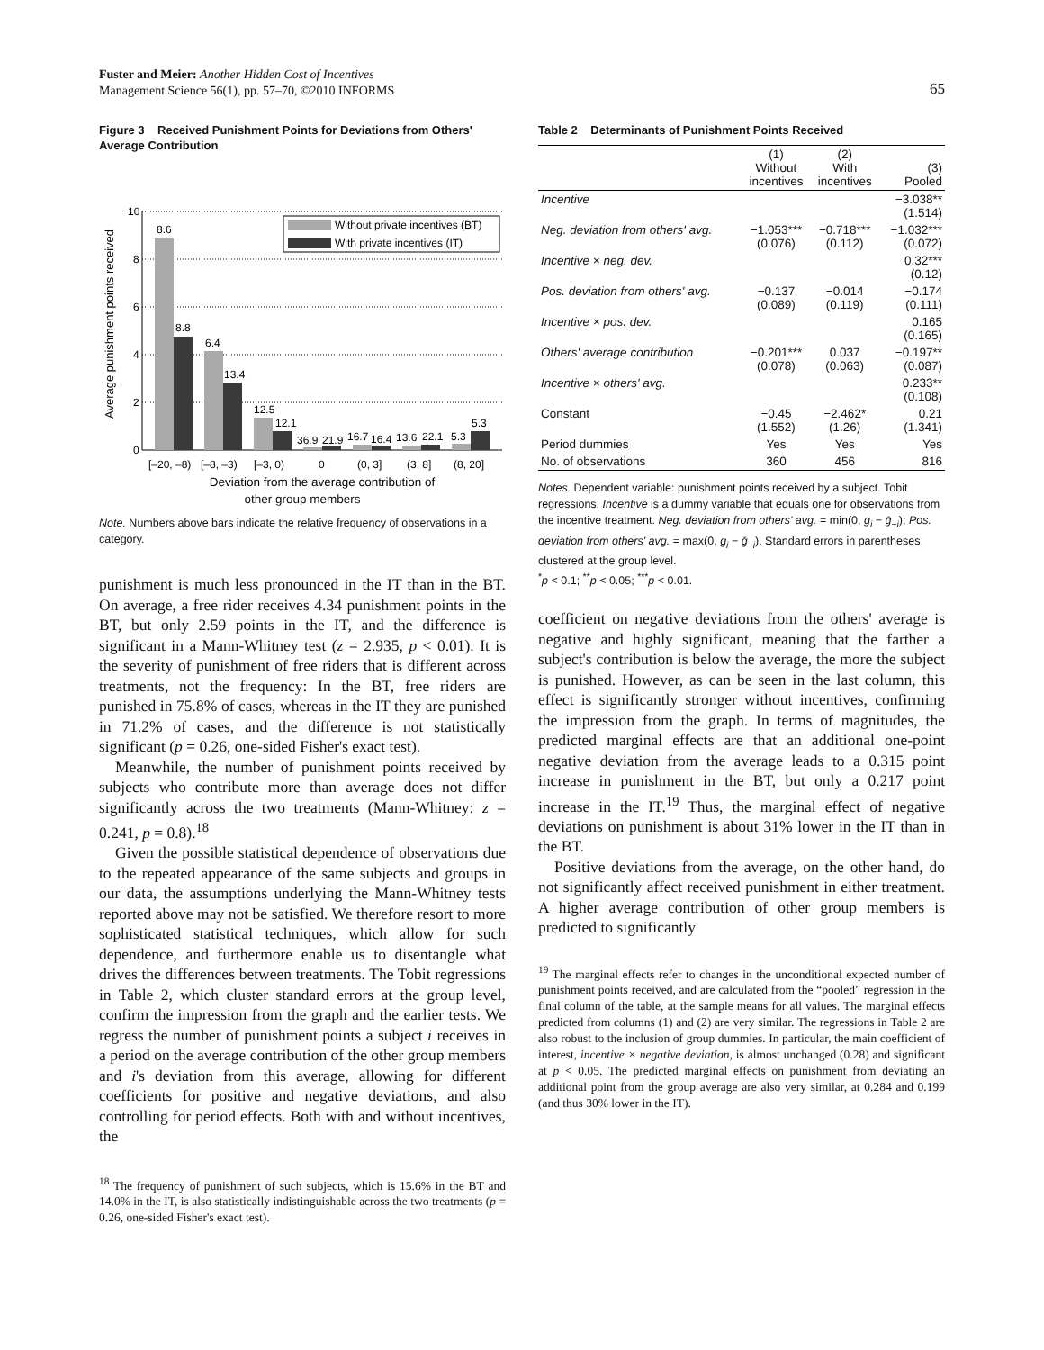Fuster and Meier: Another Hidden Cost of Incentives
Management Science 56(1), pp. 57–70, ©2010 INFORMS
65
Figure 3 Received Punishment Points for Deviations from Others' Average Contribution
Average punishment points received
0
2
4
6
8
10
8.6
8.8
6.4
13.4
12.5
12.1
36.9
21.9
16.7
16.4
13.6
22.1
5.3
5.3
Without private incentives (BT)
With private incentives (IT)
[–20, –8)
[–8, –3)
[–3, 0)
0
(0, 3]
(3, 8]
(8, 20]
Deviation from the average contribution of
other group members
Note. Numbers above bars indicate the relative frequency of observations in a category.
punishment is much less pronounced in the IT than in the BT. On average, a free rider receives 4.34 punishment points in the BT, but only 2.59 points in the IT, and the difference is significant in a Mann-Whitney test (z = 2.935, p < 0.01). It is the severity of punishment of free riders that is different across treatments, not the frequency: In the BT, free riders are punished in 75.8% of cases, whereas in the IT they are punished in 71.2% of cases, and the difference is not statistically significant (p = 0.26, one-sided Fisher's exact test).
Meanwhile, the number of punishment points received by subjects who contribute more than average does not differ significantly across the two treatments (Mann-Whitney: z = 0.241, p = 0.8).<sup>18</sup>
Given the possible statistical dependence of observations due to the repeated appearance of the same subjects and groups in our data, the assumptions underlying the Mann-Whitney tests reported above may not be satisfied. We therefore resort to more sophisticated statistical techniques, which allow for such dependence, and furthermore enable us to disentangle what drives the differences between treatments. The Tobit regressions in Table 2, which cluster standard errors at the group level, confirm the impression from the graph and the earlier tests. We regress the number of punishment points a subject i receives in a period on the average contribution of the other group members and i's deviation from this average, allowing for different coefficients for positive and negative deviations, and also controlling for period effects. Both with and without incentives, the
<sup>18</sup> The frequency of punishment of such subjects, which is 15.6% in the BT and 14.0% in the IT, is also statistically indistinguishable across the two treatments (p = 0.26, one-sided Fisher's exact test).
Table 2 Determinants of Punishment Points Received
| | (1) Without incentives | (2) With incentives | (3) Pooled |
| --- | --- | --- | --- |
| Incentive | | | −3.038** (1.514) |
| Neg. deviation from others' avg. | −1.053*** (0.076) | −0.718*** (0.112) | −1.032*** (0.072) |
| Incentive × neg. dev. | | | 0.32*** (0.12) |
| Pos. deviation from others' avg. | −0.137 (0.089) | −0.014 (0.119) | −0.174 (0.111) |
| Incentive × pos. dev. | | | 0.165 (0.165) |
| Others' average contribution | −0.201*** (0.078) | 0.037 (0.063) | −0.197** (0.087) |
| Incentive × others' avg. | | | 0.233** (0.108) |
| Constant | −0.45 (1.552) | −2.462* (1.26) | 0.21 (1.341) |
| Period dummies | Yes | Yes | Yes |
| No. of observations | 360 | 456 | 816 |
Notes. Dependent variable: punishment points received by a subject. Tobit regressions. Incentive is a dummy variable that equals one for observations from the incentive treatment. Neg. deviation from others' avg. = min(0, g<sub>i</sub> − ḡ<sub>−i</sub>); Pos. deviation from others' avg. = max(0, g<sub>i</sub> − ḡ<sub>−i</sub>). Standard errors in parentheses clustered at the group level.
<sup>*</sup> p < 0.1; <sup>**</sup>p < 0.05; <sup>***</sup>p < 0.01.
coefficient on negative deviations from the others' average is negative and highly significant, meaning that the farther a subject's contribution is below the average, the more the subject is punished. However, as can be seen in the last column, this effect is significantly stronger without incentives, confirming the impression from the graph. In terms of magnitudes, the predicted marginal effects are that an additional one-point negative deviation from the average leads to a 0.315 point increase in punishment in the BT, but only a 0.217 point increase in the IT.<sup>19</sup> Thus, the marginal effect of negative deviations on punishment is about 31% lower in the IT than in the BT.
Positive deviations from the average, on the other hand, do not significantly affect received punishment in either treatment. A higher average contribution of other group members is predicted to significantly
<sup>19</sup> The marginal effects refer to changes in the unconditional expected number of punishment points received, and are calculated from the “pooled” regression in the final column of the table, at the sample means for all values. The marginal effects predicted from columns (1) and (2) are very similar. The regressions in Table 2 are also robust to the inclusion of group dummies. In particular, the main coefficient of interest, incentive × negative deviation, is almost unchanged (0.28) and significant at p < 0.05. The predicted marginal effects on punishment from deviating an additional point from the group average are also very similar, at 0.284 and 0.199 (and thus 30% lower in the IT).